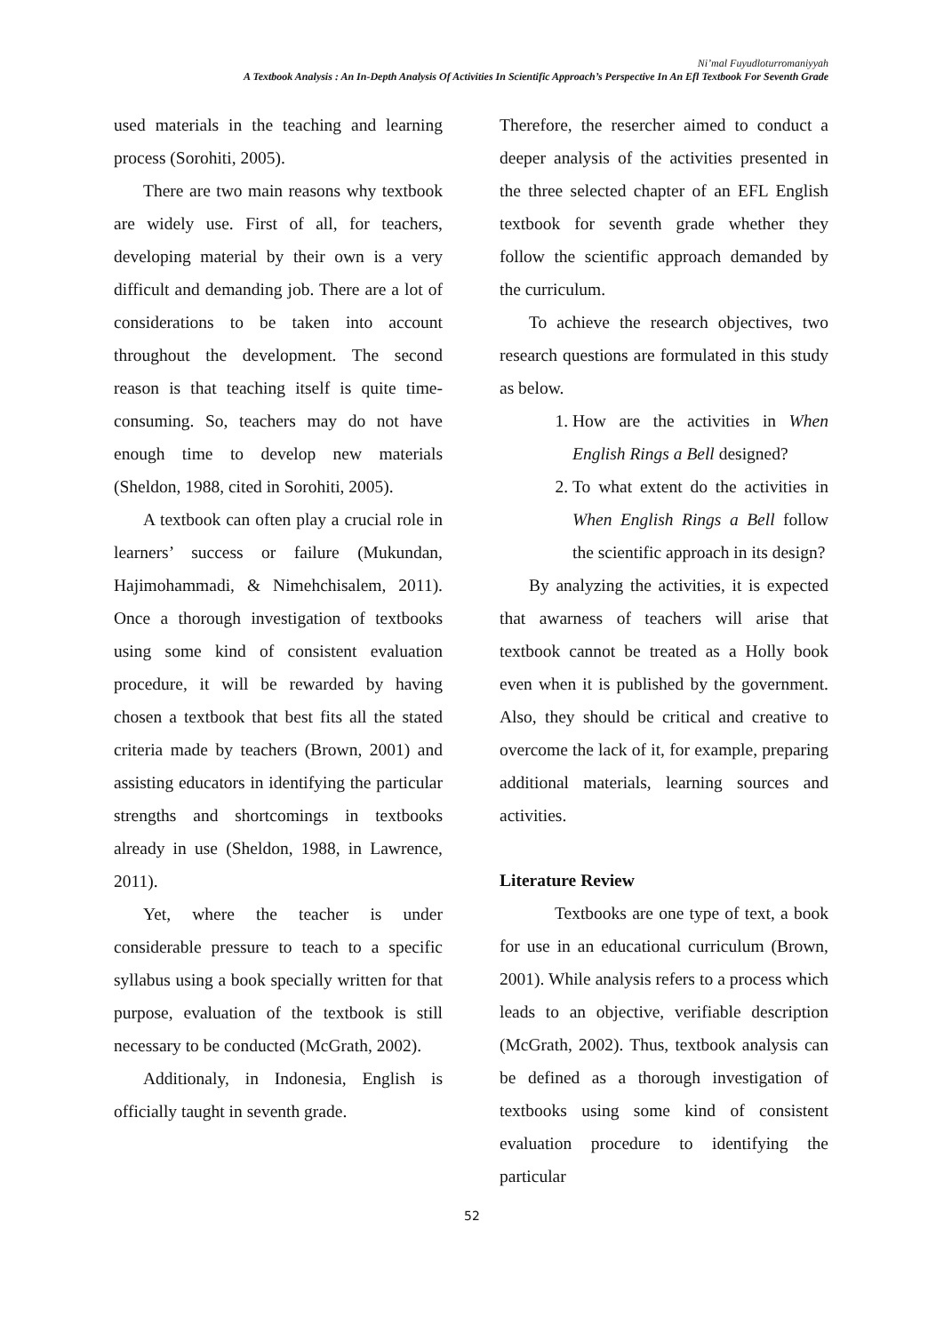Ni’mal Fuyudloturromaniyyah
A Textbook Analysis : An In-Depth Analysis Of Activities In Scientific Approach’s Perspective In An Efl Textbook For Seventh Grade
used materials in the teaching and learning process (Sorohiti, 2005).
There are two main reasons why textbook are widely use. First of all, for teachers, developing material by their own is a very difficult and demanding job. There are a lot of considerations to be taken into account throughout the development. The second reason is that teaching itself is quite time-consuming. So, teachers may do not have enough time to develop new materials (Sheldon, 1988, cited in Sorohiti, 2005).
A textbook can often play a crucial role in learners’ success or failure (Mukundan, Hajimohammadi, & Nimehchisalem, 2011). Once a thorough investigation of textbooks using some kind of consistent evaluation procedure, it will be rewarded by having chosen a textbook that best fits all the stated criteria made by teachers (Brown, 2001) and assisting educators in identifying the particular strengths and shortcomings in textbooks already in use (Sheldon, 1988, in Lawrence, 2011).
Yet, where the teacher is under considerable pressure to teach to a specific syllabus using a book specially written for that purpose, evaluation of the textbook is still necessary to be conducted (McGrath, 2002).
Additionaly, in Indonesia, English is officially taught in seventh grade.
Therefore, the resercher aimed to conduct a deeper analysis of the activities presented in the three selected chapter of an EFL English textbook for seventh grade whether they follow the scientific approach demanded by the curriculum.
To achieve the research objectives, two research questions are formulated in this study as below.
1. How are the activities in When English Rings a Bell designed?
2. To what extent do the activities in When English Rings a Bell follow the scientific approach in its design?
By analyzing the activities, it is expected that awarness of teachers will arise that textbook cannot be treated as a Holly book even when it is published by the government. Also, they should be critical and creative to overcome the lack of it, for example, preparing additional materials, learning sources and activities.
Literature Review
Textbooks are one type of text, a book for use in an educational curriculum (Brown, 2001). While analysis refers to a process which leads to an objective, verifiable description (McGrath, 2002). Thus, textbook analysis can be defined as a thorough investigation of textbooks using some kind of consistent evaluation procedure to identifying the particular
52